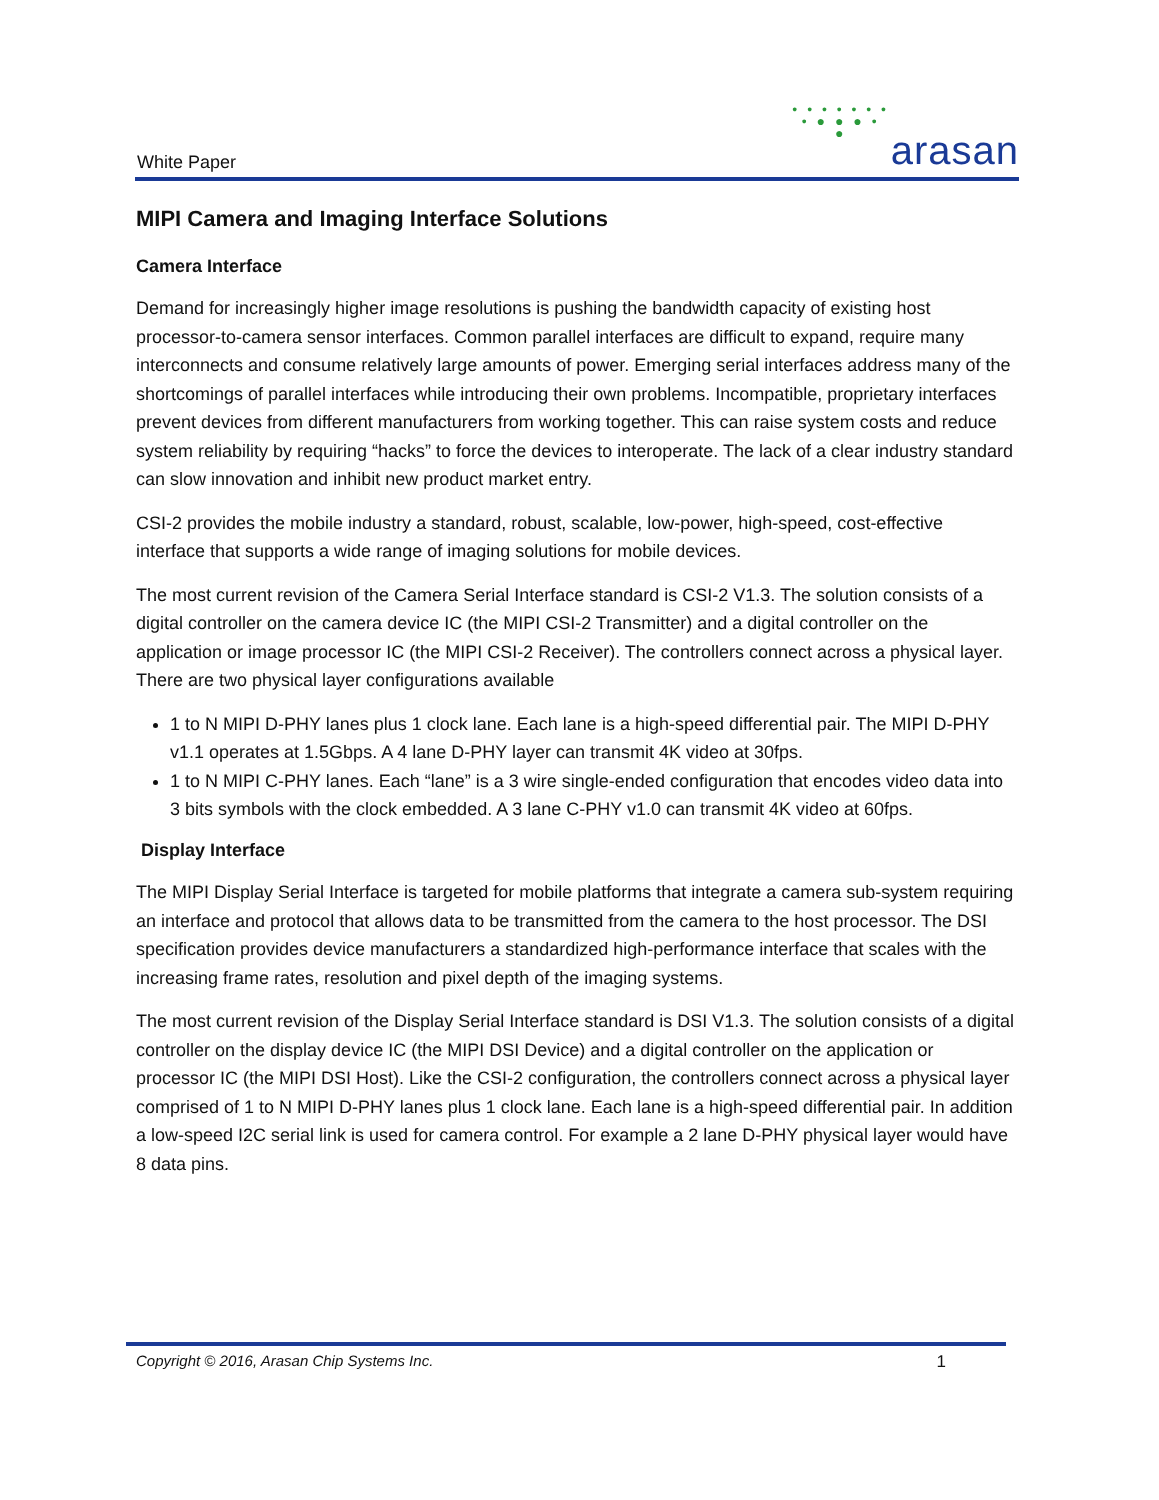White Paper
• • • • • • •
• ● ● ● •
●
arasan
MIPI Camera and Imaging Interface Solutions
Camera Interface
Demand for increasingly higher image resolutions is pushing the bandwidth capacity of existing host processor-to-camera sensor interfaces. Common parallel interfaces are difficult to expand, require many interconnects and consume relatively large amounts of power. Emerging serial interfaces address many of the shortcomings of parallel interfaces while introducing their own problems. Incompatible, proprietary interfaces prevent devices from different manufacturers from working together. This can raise system costs and reduce system reliability by requiring “hacks” to force the devices to interoperate. The lack of a clear industry standard can slow innovation and inhibit new product market entry.
CSI-2 provides the mobile industry a standard, robust, scalable, low-power, high-speed, cost-effective interface that supports a wide range of imaging solutions for mobile devices.
The most current revision of the Camera Serial Interface standard is CSI-2 V1.3. The solution consists of a digital controller on the camera device IC (the MIPI CSI-2 Transmitter) and a digital controller on the application or image processor IC (the MIPI CSI-2 Receiver). The controllers connect across a physical layer. There are two physical layer configurations available
1 to N MIPI D-PHY lanes plus 1 clock lane. Each lane is a high-speed differential pair. The MIPI D-PHY v1.1 operates at 1.5Gbps. A 4 lane D-PHY layer can transmit 4K video at 30fps.
1 to N MIPI C-PHY lanes. Each “lane” is a 3 wire single-ended configuration that encodes video data into 3 bits symbols with the clock embedded. A 3 lane C-PHY v1.0 can transmit 4K video at 60fps.
Display Interface
The MIPI Display Serial Interface is targeted for mobile platforms that integrate a camera sub-system requiring an interface and protocol that allows data to be transmitted from the camera to the host processor. The DSI specification provides device manufacturers a standardized high-performance interface that scales with the increasing frame rates, resolution and pixel depth of the imaging systems.
The most current revision of the Display Serial Interface standard is DSI V1.3. The solution consists of a digital controller on the display device IC (the MIPI DSI Device) and a digital controller on the application or processor IC (the MIPI DSI Host). Like the CSI-2 configuration, the controllers connect across a physical layer comprised of 1 to N MIPI D-PHY lanes plus 1 clock lane. Each lane is a high-speed differential pair. In addition a low-speed I2C serial link is used for camera control. For example a 2 lane D-PHY physical layer would have 8 data pins.
Copyright © 2016, Arasan Chip Systems Inc. 1